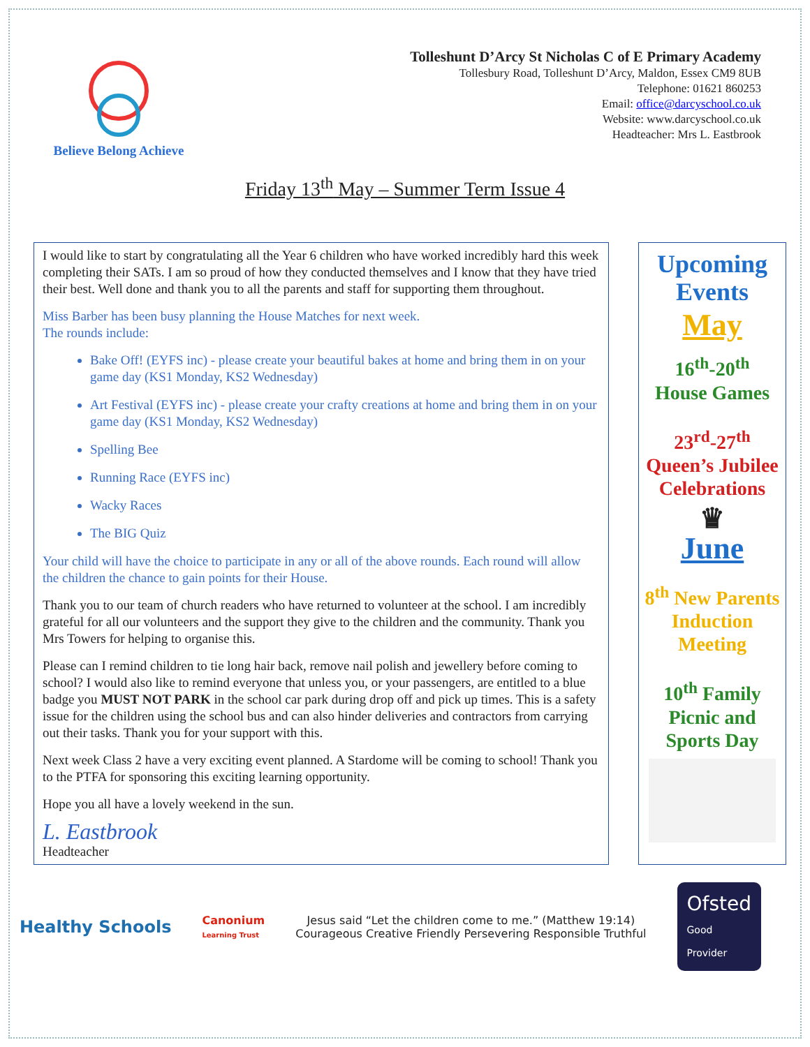Believe Belong Achieve
Tolleshunt D’Arcy St Nicholas C of E Primary Academy
Tollesbury Road, Tolleshunt D’Arcy, Maldon, Essex CM9 8UB
Telephone: 01621 860253
Email: office@darcyschool.co.uk
Website: www.darcyschool.co.uk
Headteacher: Mrs L. Eastbrook
Friday 13<sup>th</sup> May – Summer Term Issue 4
I would like to start by congratulating all the Year 6 children who have worked incredibly hard this week completing their SATs. I am so proud of how they conducted themselves and I know that they have tried their best. Well done and thank you to all the parents and staff for supporting them throughout.
Miss Barber has been busy planning the House Matches for next week.
The rounds include:
Bake Off! (EYFS inc) - please create your beautiful bakes at home and bring them in on your game day (KS1 Monday, KS2 Wednesday)
Art Festival (EYFS inc) - please create your crafty creations at home and bring them in on your game day (KS1 Monday, KS2 Wednesday)
Spelling Bee
Running Race (EYFS inc)
Wacky Races
The BIG Quiz
Your child will have the choice to participate in any or all of the above rounds. Each round will allow the children the chance to gain points for their House.
Thank you to our team of church readers who have returned to volunteer at the school. I am incredibly grateful for all our volunteers and the support they give to the children and the community. Thank you Mrs Towers for helping to organise this.
Please can I remind children to tie long hair back, remove nail polish and jewellery before coming to school? I would also like to remind everyone that unless you, or your passengers, are entitled to a blue badge you MUST NOT PARK in the school car park during drop off and pick up times. This is a safety issue for the children using the school bus and can also hinder deliveries and contractors from carrying out their tasks. Thank you for your support with this.
Next week Class 2 have a very exciting event planned. A Stardome will be coming to school! Thank you to the PTFA for sponsoring this exciting learning opportunity.
Hope you all have a lovely weekend in the sun.
L. Eastbrook
Headteacher
Upcoming Events
May
16<sup>th</sup>-20<sup>th</sup>
House Games
23<sup>rd</sup>-27<sup>th</sup>
Queen’s Jubilee Celebrations
♛
June
8<sup>th</sup> New Parents Induction Meeting
10<sup>th</sup> Family Picnic and Sports Day
Healthy Schools
Canonium
Learning Trust
Jesus said “Let the children come to me.” (Matthew 19:14)
Courageous Creative Friendly Persevering Responsible Truthful
Ofsted
Good
Provider